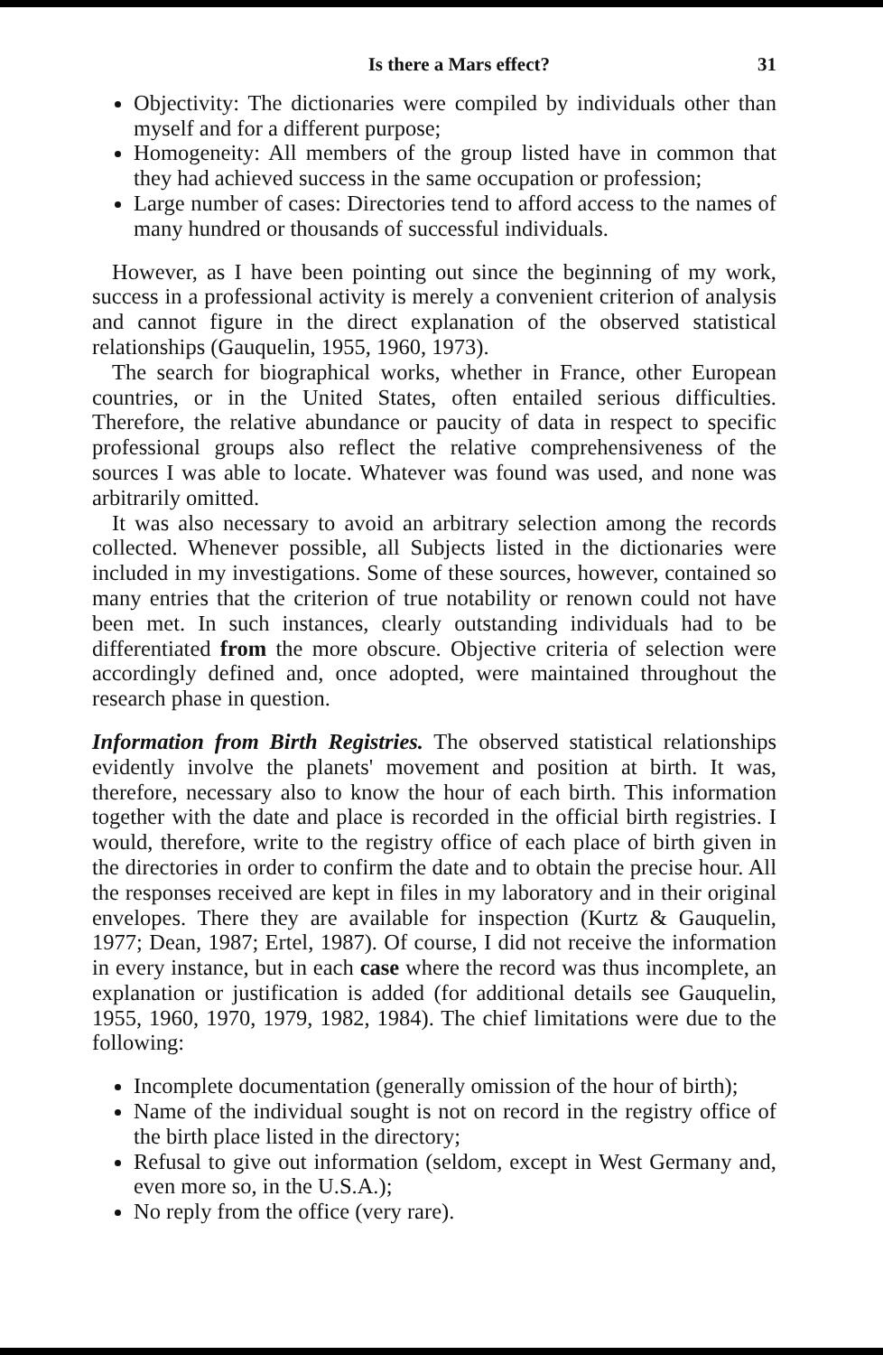Is there a Mars effect? 31
Objectivity: The dictionaries were compiled by individuals other than myself and for a different purpose;
Homogeneity: All members of the group listed have in common that they had achieved success in the same occupation or profession;
Large number of cases: Directories tend to afford access to the names of many hundred or thousands of successful individuals.
However, as I have been pointing out since the beginning of my work, success in a professional activity is merely a convenient criterion of analysis and cannot figure in the direct explanation of the observed statistical relationships (Gauquelin, 1955, 1960, 1973).
The search for biographical works, whether in France, other European countries, or in the United States, often entailed serious difficulties. Therefore, the relative abundance or paucity of data in respect to specific professional groups also reflect the relative comprehensiveness of the sources I was able to locate. Whatever was found was used, and none was arbitrarily omitted.
It was also necessary to avoid an arbitrary selection among the records collected. Whenever possible, all Subjects listed in the dictionaries were included in my investigations. Some of these sources, however, contained so many entries that the criterion of true notability or renown could not have been met. In such instances, clearly outstanding individuals had to be differentiated from the more obscure. Objective criteria of selection were accordingly defined and, once adopted, were maintained throughout the research phase in question.
Information from Birth Registries. The observed statistical relationships evidently involve the planets' movement and position at birth. It was, therefore, necessary also to know the hour of each birth. This information together with the date and place is recorded in the official birth registries. I would, therefore, write to the registry office of each place of birth given in the directories in order to confirm the date and to obtain the precise hour. All the responses received are kept in files in my laboratory and in their original envelopes. There they are available for inspection (Kurtz & Gauquelin, 1977; Dean, 1987; Ertel, 1987). Of course, I did not receive the information in every instance, but in each case where the record was thus incomplete, an explanation or justification is added (for additional details see Gauquelin, 1955, 1960, 1970, 1979, 1982, 1984). The chief limitations were due to the following:
Incomplete documentation (generally omission of the hour of birth);
Name of the individual sought is not on record in the registry office of the birth place listed in the directory;
Refusal to give out information (seldom, except in West Germany and, even more so, in the U.S.A.);
No reply from the office (very rare).